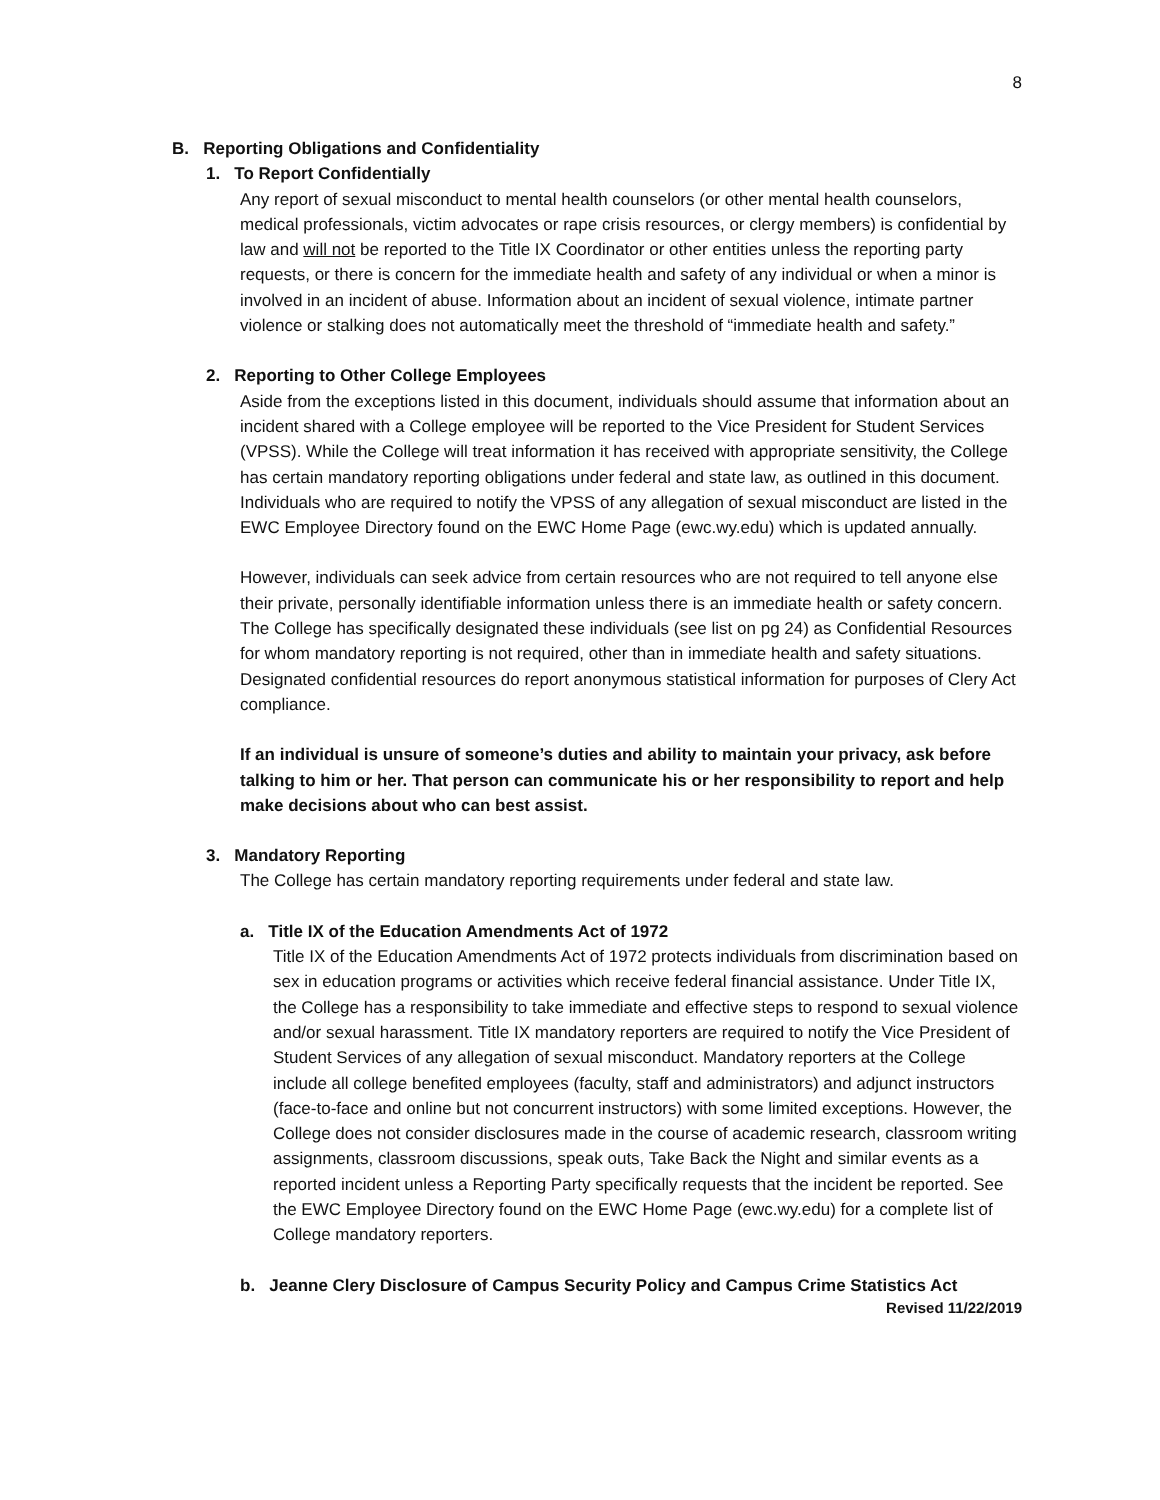8
B. Reporting Obligations and Confidentiality
1. To Report Confidentially
Any report of sexual misconduct to mental health counselors (or other mental health counselors, medical professionals, victim advocates or rape crisis resources, or clergy members) is confidential by law and will not be reported to the Title IX Coordinator or other entities unless the reporting party requests, or there is concern for the immediate health and safety of any individual or when a minor is involved in an incident of abuse. Information about an incident of sexual violence, intimate partner violence or stalking does not automatically meet the threshold of “immediate health and safety.”
2. Reporting to Other College Employees
Aside from the exceptions listed in this document, individuals should assume that information about an incident shared with a College employee will be reported to the Vice President for Student Services (VPSS). While the College will treat information it has received with appropriate sensitivity, the College has certain mandatory reporting obligations under federal and state law, as outlined in this document. Individuals who are required to notify the VPSS of any allegation of sexual misconduct are listed in the EWC Employee Directory found on the EWC Home Page (ewc.wy.edu) which is updated annually.
However, individuals can seek advice from certain resources who are not required to tell anyone else their private, personally identifiable information unless there is an immediate health or safety concern. The College has specifically designated these individuals (see list on pg 24) as Confidential Resources for whom mandatory reporting is not required, other than in immediate health and safety situations. Designated confidential resources do report anonymous statistical information for purposes of Clery Act compliance.
If an individual is unsure of someone’s duties and ability to maintain your privacy, ask before talking to him or her. That person can communicate his or her responsibility to report and help make decisions about who can best assist.
3. Mandatory Reporting
The College has certain mandatory reporting requirements under federal and state law.
a. Title IX of the Education Amendments Act of 1972
Title IX of the Education Amendments Act of 1972 protects individuals from discrimination based on sex in education programs or activities which receive federal financial assistance. Under Title IX, the College has a responsibility to take immediate and effective steps to respond to sexual violence and/or sexual harassment. Title IX mandatory reporters are required to notify the Vice President of Student Services of any allegation of sexual misconduct. Mandatory reporters at the College include all college benefited employees (faculty, staff and administrators) and adjunct instructors (face-to-face and online but not concurrent instructors) with some limited exceptions. However, the College does not consider disclosures made in the course of academic research, classroom writing assignments, classroom discussions, speak outs, Take Back the Night and similar events as a reported incident unless a Reporting Party specifically requests that the incident be reported. See the EWC Employee Directory found on the EWC Home Page (ewc.wy.edu) for a complete list of College mandatory reporters.
b. Jeanne Clery Disclosure of Campus Security Policy and Campus Crime Statistics Act
Revised 11/22/2019